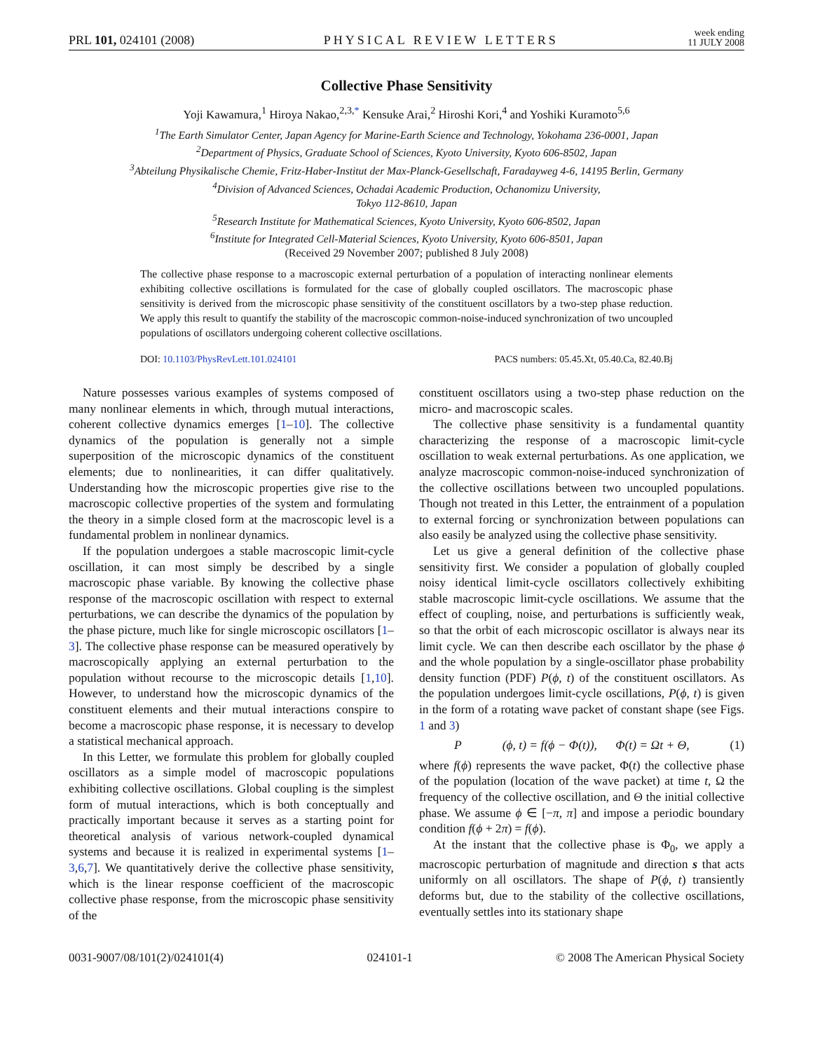PRL 101, 024101 (2008) PHYSICAL REVIEW LETTERS week ending
11 JULY 2008
Collective Phase Sensitivity
Yoji Kawamura,<sup>1</sup> Hiroya Nakao,<sup>2,3,*</sup> Kensuke Arai,<sup>2</sup> Hiroshi Kori,<sup>4</sup> and Yoshiki Kuramoto<sup>5,6</sup>
<sup>1</sup> The Earth Simulator Center, Japan Agency for Marine-Earth Science and Technology, Yokohama 236-0001, Japan
<sup>2</sup> Department of Physics, Graduate School of Sciences, Kyoto University, Kyoto 606-8502, Japan
<sup>3</sup> Abteilung Physikalische Chemie, Fritz-Haber-Institut der Max-Planck-Gesellschaft, Faradayweg 4-6, 14195 Berlin, Germany
<sup>4</sup> Division of Advanced Sciences, Ochadai Academic Production, Ochanomizu University,
Tokyo 112-8610, Japan
<sup>5</sup> Research Institute for Mathematical Sciences, Kyoto University, Kyoto 606-8502, Japan
<sup>6</sup> Institute for Integrated Cell-Material Sciences, Kyoto University, Kyoto 606-8501, Japan
(Received 29 November 2007; published 8 July 2008)
The collective phase response to a macroscopic external perturbation of a population of interacting nonlinear elements exhibiting collective oscillations is formulated for the case of globally coupled oscillators. The macroscopic phase sensitivity is derived from the microscopic phase sensitivity of the constituent oscillators by a two-step phase reduction. We apply this result to quantify the stability of the macroscopic common-noise-induced synchronization of two uncoupled populations of oscillators undergoing coherent collective oscillations.
DOI: 10.1103/PhysRevLett.101.024101 PACS numbers: 05.45.Xt, 05.40.Ca, 82.40.Bj
Nature possesses various examples of systems composed of many nonlinear elements in which, through mutual interactions, coherent collective dynamics emerges [1–10]. The collective dynamics of the population is generally not a simple superposition of the microscopic dynamics of the constituent elements; due to nonlinearities, it can differ qualitatively. Understanding how the microscopic properties give rise to the macroscopic collective properties of the system and formulating the theory in a simple closed form at the macroscopic level is a fundamental problem in nonlinear dynamics.
If the population undergoes a stable macroscopic limit-cycle oscillation, it can most simply be described by a single macroscopic phase variable. By knowing the collective phase response of the macroscopic oscillation with respect to external perturbations, we can describe the dynamics of the population by the phase picture, much like for single microscopic oscillators [1–3]. The collective phase response can be measured operatively by macroscopically applying an external perturbation to the population without recourse to the microscopic details [1,10]. However, to understand how the microscopic dynamics of the constituent elements and their mutual interactions conspire to become a macroscopic phase response, it is necessary to develop a statistical mechanical approach.
In this Letter, we formulate this problem for globally coupled oscillators as a simple model of macroscopic populations exhibiting collective oscillations. Global coupling is the simplest form of mutual interactions, which is both conceptually and practically important because it serves as a starting point for theoretical analysis of various network-coupled dynamical systems and because it is realized in experimental systems [1–3,6,7]. We quantitatively derive the collective phase sensitivity, which is the linear response coefficient of the macroscopic collective phase response, from the microscopic phase sensitivity of the
constituent oscillators using a two-step phase reduction on the micro- and macroscopic scales.
The collective phase sensitivity is a fundamental quantity characterizing the response of a macroscopic limit-cycle oscillation to weak external perturbations. As one application, we analyze macroscopic common-noise-induced synchronization of the collective oscillations between two uncoupled populations. Though not treated in this Letter, the entrainment of a population to external forcing or synchronization between populations can also easily be analyzed using the collective phase sensitivity.
Let us give a general definition of the collective phase sensitivity first. We consider a population of globally coupled noisy identical limit-cycle oscillators collectively exhibiting stable macroscopic limit-cycle oscillations. We assume that the effect of coupling, noise, and perturbations is sufficiently weak, so that the orbit of each microscopic oscillator is always near its limit cycle. We can then describe each oscillator by the phase ϕ and the whole population by a single-oscillator phase probability density function (PDF) P(ϕ, t) of the constituent oscillators. As the population undergoes limit-cycle oscillations, P(ϕ, t) is given in the form of a rotating wave packet of constant shape (see Figs. 1 and 3)
P (ϕ, t) = f(ϕ − Φ(t)), Φ(t) = Ωt + Θ, (1)
where f(ϕ) represents the wave packet, Φ(t) the collective phase of the population (location of the wave packet) at time t, Ω the frequency of the collective oscillation, and Θ the initial collective phase. We assume ϕ ∈ [−π, π] and impose a periodic boundary condition f(ϕ + 2π) = f(ϕ).
At the instant that the collective phase is Φ<sub>0</sub>, we apply a macroscopic perturbation of magnitude and direction s that acts uniformly on all oscillators. The shape of P(ϕ, t) transiently deforms but, due to the stability of the collective oscillations, eventually settles into its stationary shape
0031-9007/08/101(2)/024101(4) 024101-1 © 2008 The American Physical Society